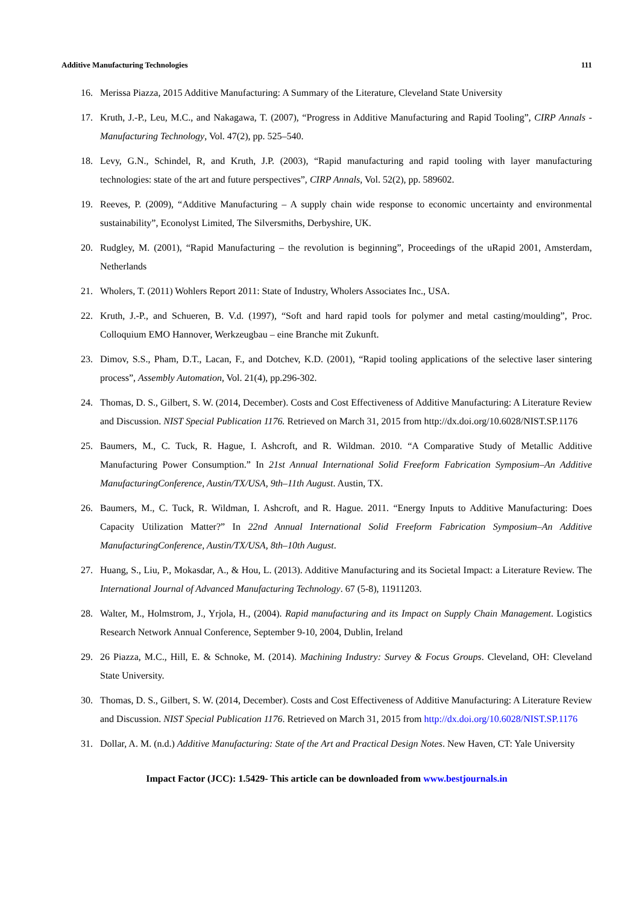Additive Manufacturing Technologies 111
16. Merissa Piazza, 2015 Additive Manufacturing: A Summary of the Literature, Cleveland State University
17. Kruth, J.-P., Leu, M.C., and Nakagawa, T. (2007), “Progress in Additive Manufacturing and Rapid Tooling”, CIRP Annals - Manufacturing Technology, Vol. 47(2), pp. 525–540.
18. Levy, G.N., Schindel, R, and Kruth, J.P. (2003), “Rapid manufacturing and rapid tooling with layer manufacturing technologies: state of the art and future perspectives”, CIRP Annals, Vol. 52(2), pp. 589602.
19. Reeves, P. (2009), “Additive Manufacturing – A supply chain wide response to economic uncertainty and environmental sustainability”, Econolyst Limited, The Silversmiths, Derbyshire, UK.
20. Rudgley, M. (2001), “Rapid Manufacturing – the revolution is beginning”, Proceedings of the uRapid 2001, Amsterdam, Netherlands
21. Wholers, T. (2011) Wohlers Report 2011: State of Industry, Wholers Associates Inc., USA.
22. Kruth, J.-P., and Schueren, B. V.d. (1997), “Soft and hard rapid tools for polymer and metal casting/moulding”, Proc. Colloquium EMO Hannover, Werkzeugbau – eine Branche mit Zukunft.
23. Dimov, S.S., Pham, D.T., Lacan, F., and Dotchev, K.D. (2001), “Rapid tooling applications of the selective laser sintering process”, Assembly Automation, Vol. 21(4), pp.296-302.
24. Thomas, D. S., Gilbert, S. W. (2014, December). Costs and Cost Effectiveness of Additive Manufacturing: A Literature Review and Discussion. NIST Special Publication 1176. Retrieved on March 31, 2015 from http://dx.doi.org/10.6028/NIST.SP.1176
25. Baumers, M., C. Tuck, R. Hague, I. Ashcroft, and R. Wildman. 2010. “A Comparative Study of Metallic Additive Manufacturing Power Consumption.” In 21st Annual International Solid Freeform Fabrication Symposium–An Additive ManufacturingConference, Austin/TX/USA, 9th–11th August. Austin, TX.
26. Baumers, M., C. Tuck, R. Wildman, I. Ashcroft, and R. Hague. 2011. “Energy Inputs to Additive Manufacturing: Does Capacity Utilization Matter?” In 22nd Annual International Solid Freeform Fabrication Symposium–An Additive ManufacturingConference, Austin/TX/USA, 8th–10th August.
27. Huang, S., Liu, P., Mokasdar, A., & Hou, L. (2013). Additive Manufacturing and its Societal Impact: a Literature Review. The International Journal of Advanced Manufacturing Technology. 67 (5-8), 11911203.
28. Walter, M., Holmstrom, J., Yrjola, H., (2004). Rapid manufacturing and its Impact on Supply Chain Management. Logistics Research Network Annual Conference, September 9-10, 2004, Dublin, Ireland
29. 26 Piazza, M.C., Hill, E. & Schnoke, M. (2014). Machining Industry: Survey & Focus Groups. Cleveland, OH: Cleveland State University.
30. Thomas, D. S., Gilbert, S. W. (2014, December). Costs and Cost Effectiveness of Additive Manufacturing: A Literature Review and Discussion. NIST Special Publication 1176. Retrieved on March 31, 2015 from http://dx.doi.org/10.6028/NIST.SP.1176
31. Dollar, A. M. (n.d.) Additive Manufacturing: State of the Art and Practical Design Notes. New Haven, CT: Yale University
Impact Factor (JCC): 1.5429- This article can be downloaded from www.bestjournals.in